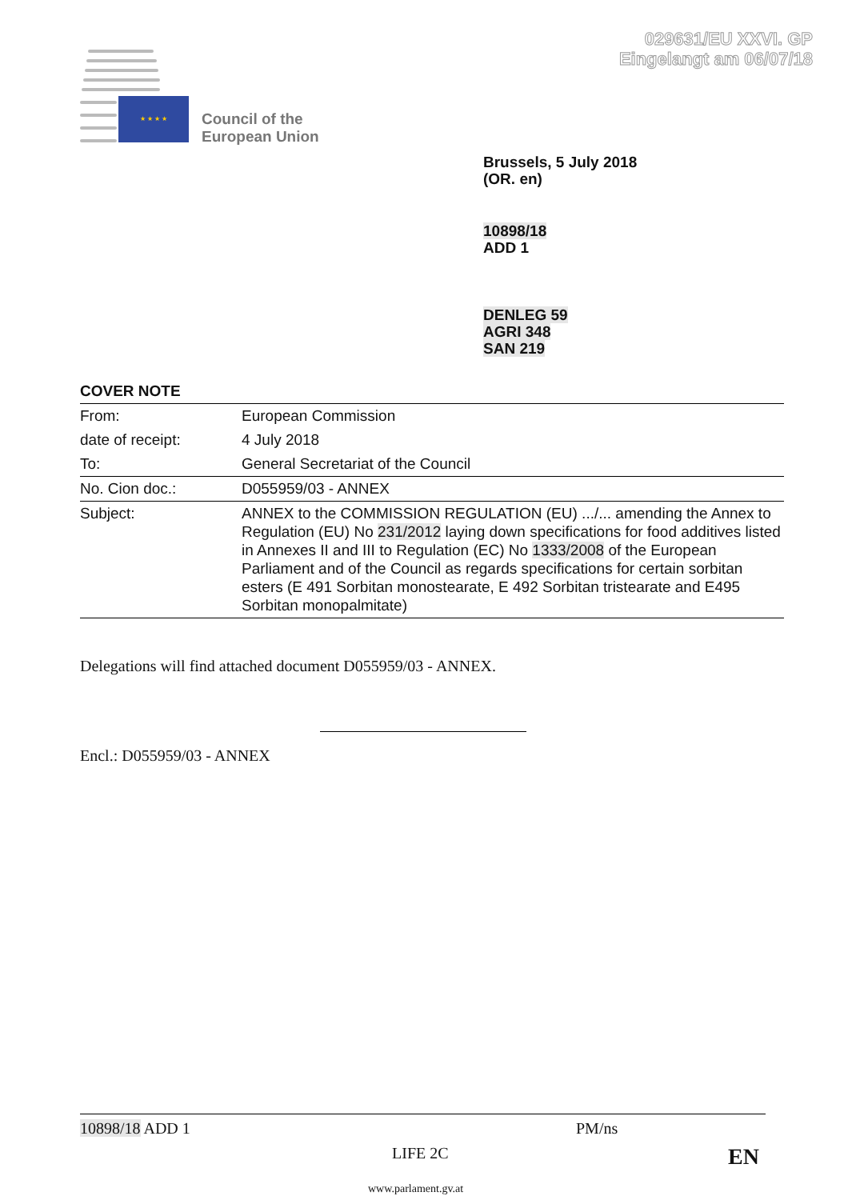029631/EU XXVI. GP
Eingelangt am 06/07/18
★ ★ ★ ★
Council of the
European Union
Brussels, 5 July 2018
(OR. en)
10898/18
ADD 1
DENLEG 59
AGRI 348
SAN 219
COVER NOTE
| From: | European Commission |
| date of receipt: | 4 July 2018 |
| To: | General Secretariat of the Council |
| No. Cion doc.: | D055959/03 - ANNEX |
| Subject: | ANNEX to the COMMISSION REGULATION (EU) .../... amending the Annex to Regulation (EU) No 231/2012 laying down specifications for food additives listed in Annexes II and III to Regulation (EC) No 1333/2008 of the European Parliament and of the Council as regards specifications for certain sorbitan esters (E 491 Sorbitan monostearate, E 492 Sorbitan tristearate and E495 Sorbitan monopalmitate) |
Delegations will find attached document D055959/03 - ANNEX.
Encl.: D055959/03 - ANNEX
10898/18 ADD 1 PM/ns
LIFE 2C EN
www.parlament.gv.at